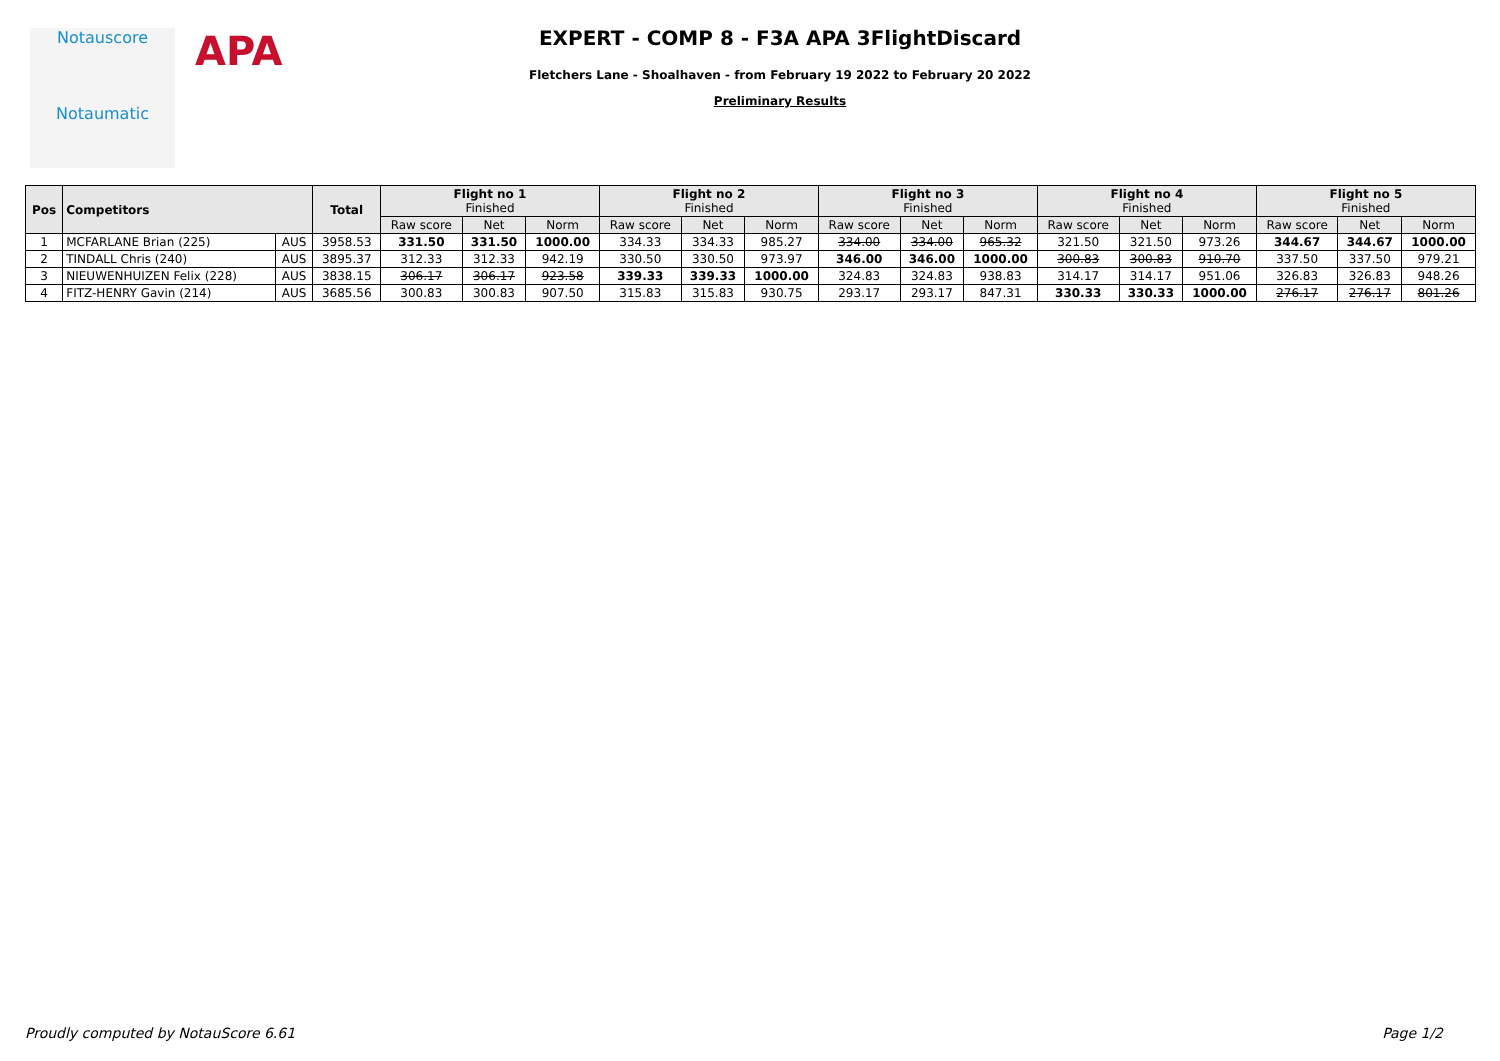Notauscore
Notaumatic
APA
EXPERT - COMP 8 - F3A APA 3FlightDiscard
Fletchers Lane - Shoalhaven - from February 19 2022 to February 20 2022
Preliminary Results
| Pos | Competitors | | Total | Flight no 1 Finished | | | Flight no 2 Finished | | | Flight no 3 Finished | | | Flight no 4 Finished | | | Flight no 5 Finished | | |
| --- | --- | --- | --- | --- | --- | --- | --- | --- | --- | --- | --- | --- | --- | --- | --- | --- | --- | --- |
| | | | | Raw score | Net | Norm | Raw score | Net | Norm | Raw score | Net | Norm | Raw score | Net | Norm | Raw score | Net | Norm |
| 1 | MCFARLANE Brian (225) | AUS | 3958.53 | 331.50 | 331.50 | 1000.00 | 334.33 | 334.33 | 985.27 | 334.00 | 334.00 | 965.32 | 321.50 | 321.50 | 973.26 | 344.67 | 344.67 | 1000.00 |
| 2 | TINDALL Chris (240) | AUS | 3895.37 | 312.33 | 312.33 | 942.19 | 330.50 | 330.50 | 973.97 | 346.00 | 346.00 | 1000.00 | 300.83 | 300.83 | 910.70 | 337.50 | 337.50 | 979.21 |
| 3 | NIEUWENHUIZEN Felix (228) | AUS | 3838.15 | 306.17 | 306.17 | 923.58 | 339.33 | 339.33 | 1000.00 | 324.83 | 324.83 | 938.83 | 314.17 | 314.17 | 951.06 | 326.83 | 326.83 | 948.26 |
| 4 | FITZ-HENRY Gavin (214) | AUS | 3685.56 | 300.83 | 300.83 | 907.50 | 315.83 | 315.83 | 930.75 | 293.17 | 293.17 | 847.31 | 330.33 | 330.33 | 1000.00 | 276.17 | 276.17 | 801.26 |
Proudly computed by NotauScore 6.61 Page 1/2